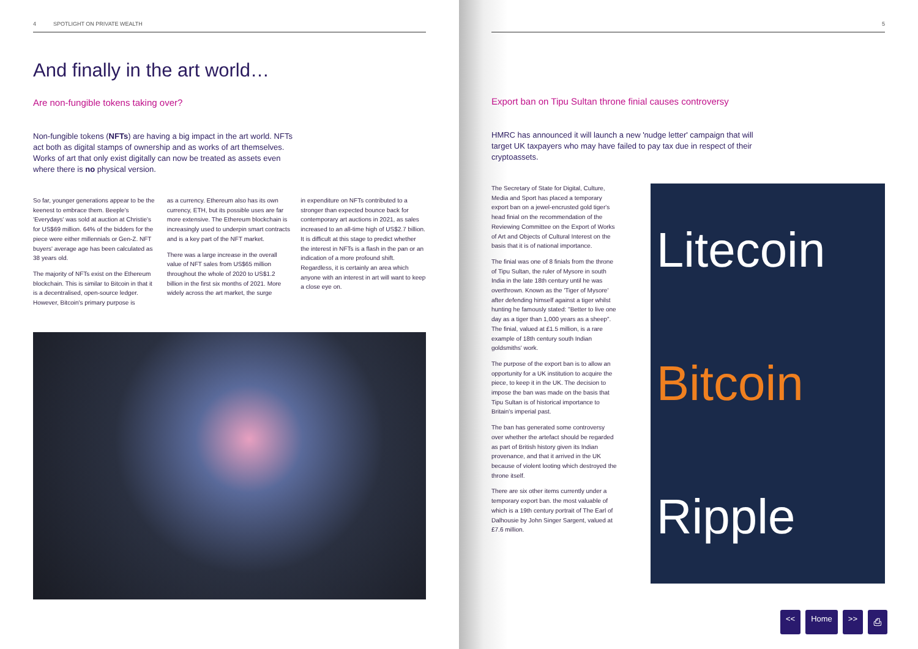4 SPOTLIGHT ON PRIVATE WEALTH
And finally in the art world…
Are non-fungible tokens taking over?
Non-fungible tokens (NFTs) are having a big impact in the art world. NFTs act both as digital stamps of ownership and as works of art themselves. Works of art that only exist digitally can now be treated as assets even where there is no physical version.
So far, younger generations appear to be the keenest to embrace them. Beeple's 'Everydays' was sold at auction at Christie's for US$69 million. 64% of the bidders for the piece were either millennials or Gen-Z. NFT buyers' average age has been calculated as 38 years old.
The majority of NFTs exist on the Ethereum blockchain. This is similar to Bitcoin in that it is a decentralised, open-source ledger. However, Bitcoin's primary purpose is
as a currency. Ethereum also has its own currency, ETH, but its possible uses are far more extensive. The Ethereum blockchain is increasingly used to underpin smart contracts and is a key part of the NFT market.
There was a large increase in the overall value of NFT sales from US$65 million throughout the whole of 2020 to US$1.2 billion in the first six months of 2021. More widely across the art market, the surge
in expenditure on NFTs contributed to a stronger than expected bounce back for contemporary art auctions in 2021, as sales increased to an all-time high of US$2.7 billion. It is difficult at this stage to predict whether the interest in NFTs is a flash in the pan or an indication of a more profound shift. Regardless, it is certainly an area which anyone with an interest in art will want to keep a close eye on.
5
Export ban on Tipu Sultan throne finial causes controversy
HMRC has announced it will launch a new 'nudge letter' campaign that will target UK taxpayers who may have failed to pay tax due in respect of their cryptoassets.
The Secretary of State for Digital, Culture, Media and Sport has placed a temporary export ban on a jewel-encrusted gold tiger's head finial on the recommendation of the Reviewing Committee on the Export of Works of Art and Objects of Cultural Interest on the basis that it is of national importance.
The finial was one of 8 finials from the throne of Tipu Sultan, the ruler of Mysore in south India in the late 18th century until he was overthrown. Known as the 'Tiger of Mysore' after defending himself against a tiger whilst hunting he famously stated: "Better to live one day as a tiger than 1,000 years as a sheep". The finial, valued at £1.5 million, is a rare example of 18th century south Indian goldsmiths' work.
The purpose of the export ban is to allow an opportunity for a UK institution to acquire the piece, to keep it in the UK. The decision to impose the ban was made on the basis that Tipu Sultan is of historical importance to Britain's imperial past.
The ban has generated some controversy over whether the artefact should be regarded as part of British history given its Indian provenance, and that it arrived in the UK because of violent looting which destroyed the throne itself.
There are six other items currently under a temporary export ban. the most valuable of which is a 19th century portrait of The Earl of Dalhousie by John Singer Sargent, valued at £7.6 million.
Litecoin
Bitcoin
Ripple
<< Home >> ⎙